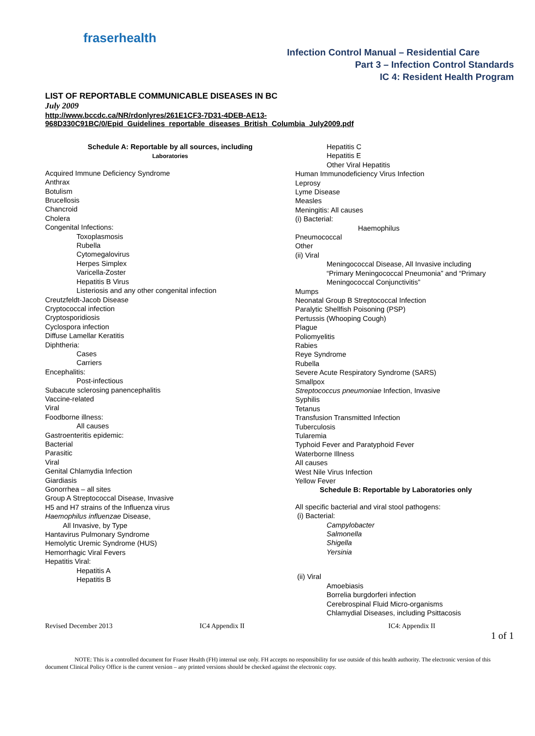fraserhealth
Infection Control Manual – Residential Care
Part 3 – Infection Control Standards
IC 4: Resident Health Program
LIST OF REPORTABLE COMMUNICABLE DISEASES IN BC
July 2009
http://www.bccdc.ca/NR/rdonlyres/261E1CF3-7D31-4DEB-AE13-968D330C91BC/0/Epid_Guidelines_reportable_diseases_British_Columbia_July2009.pdf
Schedule A: Reportable by all sources, including
Laboratories
Acquired Immune Deficiency Syndrome
Anthrax
Botulism
Brucellosis
Chancroid
Cholera
Congenital Infections:
Toxoplasmosis
Rubella
Cytomegalovirus
Herpes Simplex
Varicella-Zoster
Hepatitis B Virus
Listeriosis and any other congenital infection
Creutzfeldt-Jacob Disease
Cryptococcal infection
Cryptosporidiosis
Cyclospora infection
Diffuse Lamellar Keratitis
Diphtheria:
Cases
Carriers
Encephalitis:
Post-infectious
Subacute sclerosing panencephalitis
Vaccine-related
Viral
Foodborne illness:
All causes
Gastroenteritis epidemic:
Bacterial
Parasitic
Viral
Genital Chlamydia Infection
Giardiasis
Gonorrhea – all sites
Group A Streptococcal Disease, Invasive
H5 and H7 strains of the Influenza virus
Haemophilus influenzae Disease,
All Invasive, by Type
Hantavirus Pulmonary Syndrome
Hemolytic Uremic Syndrome (HUS)
Hemorrhagic Viral Fevers
Hepatitis Viral:
Hepatitis A
Hepatitis B
Hepatitis C
Hepatitis E
Other Viral Hepatitis
Human Immunodeficiency Virus Infection
Leprosy
Lyme Disease
Measles
Meningitis: All causes
(i) Bacterial:
Haemophilus
Pneumococcal
Other
(ii) Viral
Meningococcal Disease, All Invasive including “Primary Meningococcal Pneumonia” and “Primary Meningococcal Conjunctivitis”
Mumps
Neonatal Group B Streptococcal Infection
Paralytic Shellfish Poisoning (PSP)
Pertussis (Whooping Cough)
Plague
Poliomyelitis
Rabies
Reye Syndrome
Rubella
Severe Acute Respiratory Syndrome (SARS)
Smallpox
Streptococcus pneumoniae Infection, Invasive
Syphilis
Tetanus
Transfusion Transmitted Infection
Tuberculosis
Tularemia
Typhoid Fever and Paratyphoid Fever
Waterborne Illness
All causes
West Nile Virus Infection
Yellow Fever
Schedule B: Reportable by Laboratories only
All specific bacterial and viral stool pathogens:
(i) Bacterial:
Campylobacter
Salmonella
Shigella
Yersinia
(ii) Viral
Amoebiasis
Borrelia burgdorferi infection
Cerebrospinal Fluid Micro-organisms
Chlamydial Diseases, including Psittacosis
Revised December 2013 IC4 Appendix II IC4: Appendix II
1 of 1
NOTE: This is a controlled document for Fraser Health (FH) internal use only. FH accepts no responsibility for use outside of this health authority. The electronic version of this document Clinical Policy Office is the current version – any printed versions should be checked against the electronic copy.